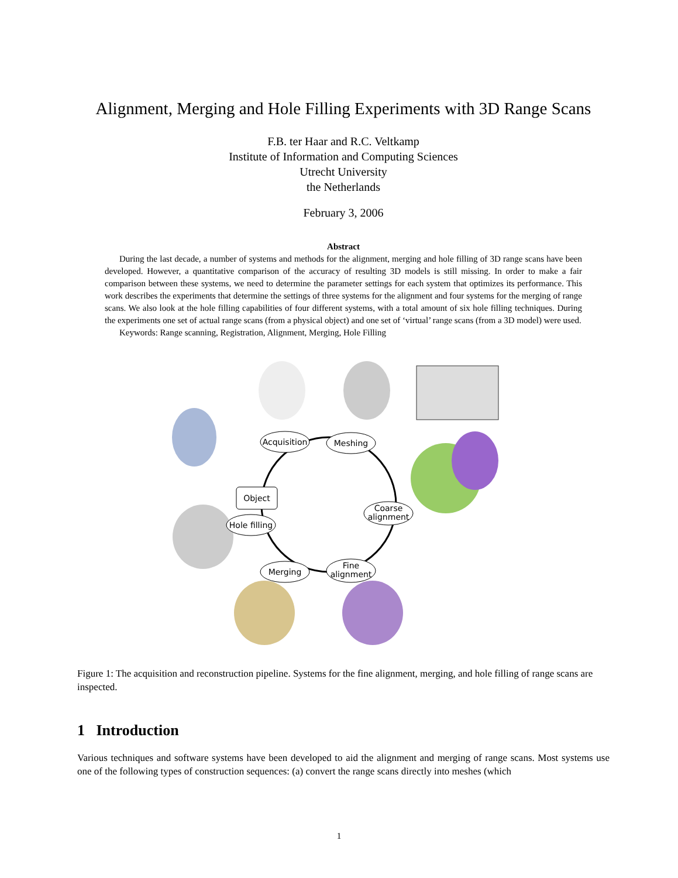Alignment, Merging and Hole Filling Experiments with 3D Range Scans
F.B. ter Haar and R.C. Veltkamp
Institute of Information and Computing Sciences
Utrecht University
the Netherlands
February 3, 2006
Abstract
During the last decade, a number of systems and methods for the alignment, merging and hole filling of 3D range scans have been developed. However, a quantitative comparison of the accuracy of resulting 3D models is still missing. In order to make a fair comparison between these systems, we need to determine the parameter settings for each system that optimizes its performance. This work describes the experiments that determine the settings of three systems for the alignment and four systems for the merging of range scans. We also look at the hole filling capabilities of four different systems, with a total amount of six hole filling techniques. During the experiments one set of actual range scans (from a physical object) and one set of ‘virtual’ range scans (from a 3D model) were used.
Keywords: Range scanning, Registration, Alignment, Merging, Hole Filling
Acquisition
Meshing
Object
Coarse
alignment
Hole filling
Merging
Fine
alignment
Figure 1: The acquisition and reconstruction pipeline. Systems for the fine alignment, merging, and hole filling of range scans are inspected.
1 Introduction
Various techniques and software systems have been developed to aid the alignment and merging of range scans. Most systems use one of the following types of construction sequences: (a) convert the range scans directly into meshes (which
1